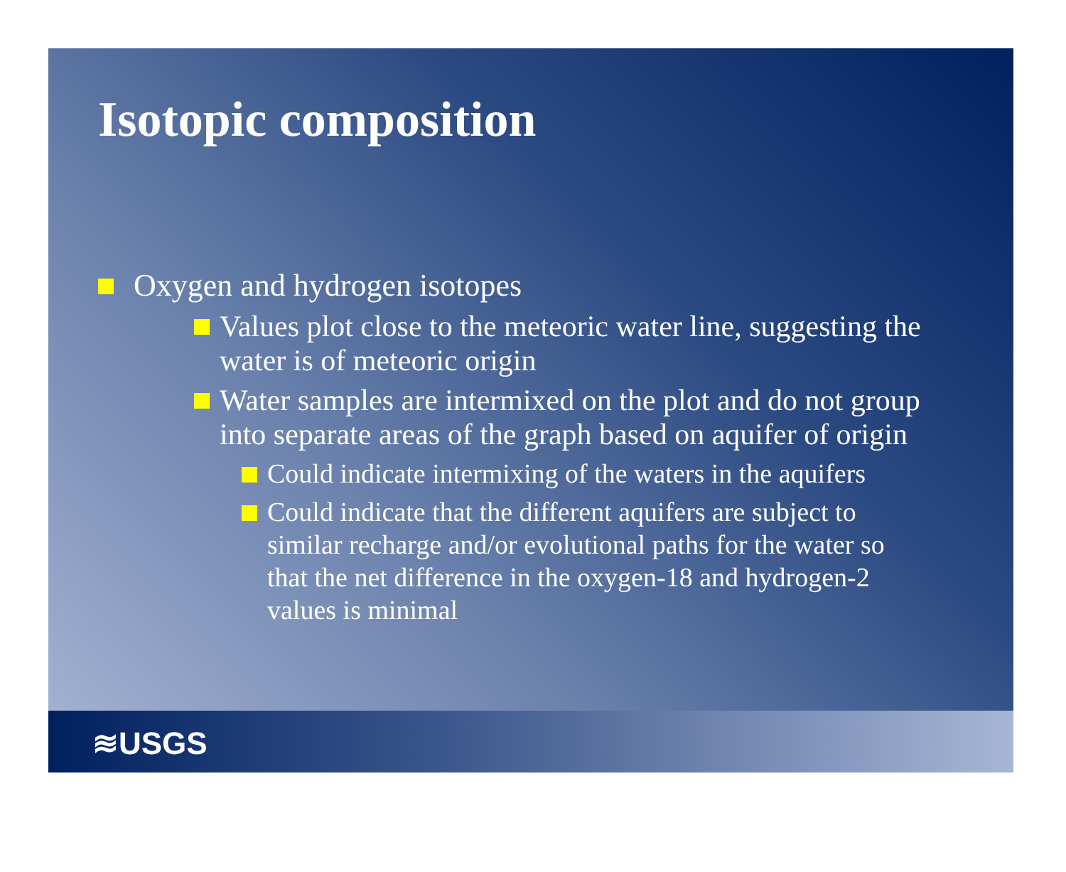Isotopic composition
Oxygen and hydrogen isotopes
Values plot close to the meteoric water line, suggesting the water is of meteoric origin
Water samples are intermixed on the plot and do not group into separate areas of the graph based on aquifer of origin
Could indicate intermixing of the waters in the aquifers
Could indicate that the different aquifers are subject to similar recharge and/or evolutional paths for the water so that the net difference in the oxygen-18 and hydrogen-2 values is minimal
≋USGS